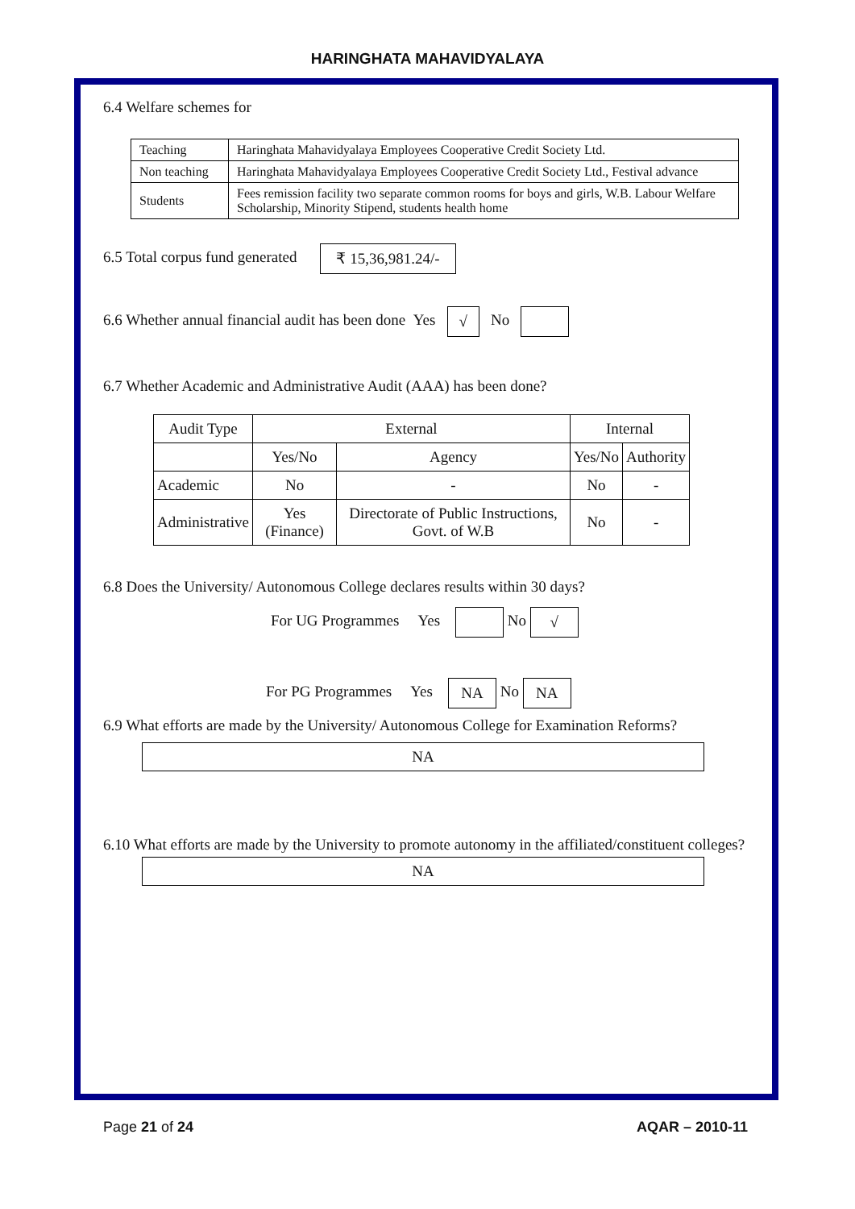HARINGHATA MAHAVIDYALAYA
6.4 Welfare schemes for
| Teaching | Haringhata Mahavidyalaya Employees Cooperative Credit Society Ltd. |
| Non teaching | Haringhata Mahavidyalaya Employees Cooperative Credit Society Ltd., Festival advance |
| Students | Fees remission facility two separate common rooms for boys and girls, W.B. Labour Welfare Scholarship, Minority Stipend, students health home |
6.5 Total corpus fund generated ₹ 15,36,981.24/-
6.6 Whether annual financial audit has been done Yes √ No
6.7 Whether Academic and Administrative Audit (AAA) has been done?
| Audit Type | External | | Internal | |
| --- | --- | --- | --- | --- |
| | Yes/No | Agency | Yes/No | Authority |
| Academic | No | - | No | - |
| Administrative | Yes (Finance) | Directorate of Public Instructions, Govt. of W.B | No | - |
6.8 Does the University/ Autonomous College declares results within 30 days?
For UG Programmes Yes No √
For PG Programmes Yes NA No NA
6.9 What efforts are made by the University/ Autonomous College for Examination Reforms?
NA
6.10 What efforts are made by the University to promote autonomy in the affiliated/constituent colleges?
NA
Page 21 of 24 AQAR – 2010-11